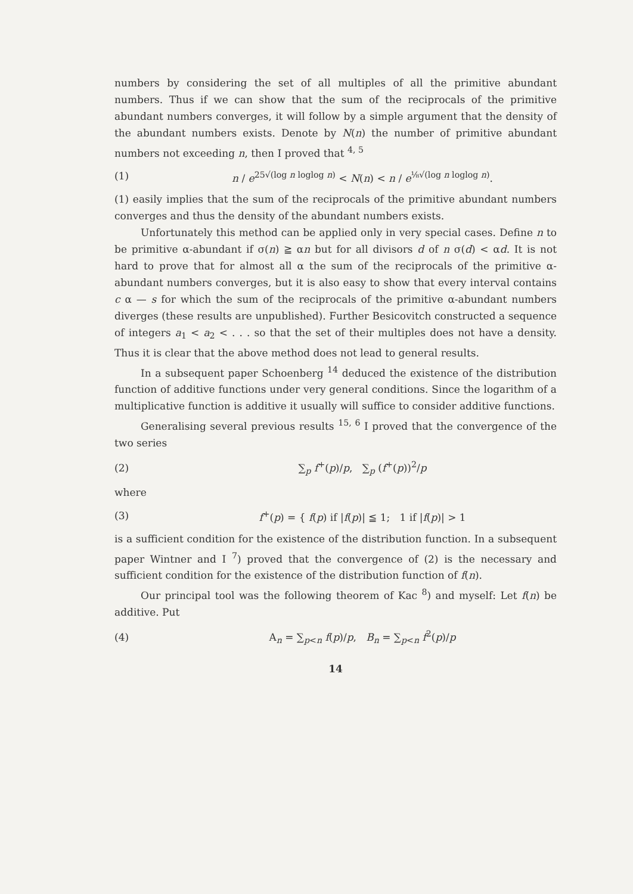numbers by considering the set of all multiples of all the primitive abundant numbers. Thus if we can show that the sum of the reciprocals of the primitive abundant numbers converges, it will follow by a simple argument that the density of the abundant numbers exists. Denote by N(n) the number of primitive abundant numbers not exceeding n, then I proved that <sup>4, 5</sup>
(1) n / e<sup>25√(log n loglog n)</sup> < N(n) < n / e<sup>⅛√(log n loglog n)</sup>.
(1) easily implies that the sum of the reciprocals of the primitive abundant numbers converges and thus the density of the abundant numbers exists.
Unfortunately this method can be applied only in very special cases. Define n to be primitive α-abundant if σ(n) ≧ αn but for all divisors d of n σ(d) < αd. It is not hard to prove that for almost all α the sum of the reciprocals of the primitive α-abundant numbers converges, but it is also easy to show that every interval contains c α — s for which the sum of the reciprocals of the primitive α-abundant numbers diverges (these results are unpublished). Further Besicovitch constructed a sequence of integers a<sub>1</sub> < a<sub>2</sub> < . . . so that the set of their multiples does not have a density. Thus it is clear that the above method does not lead to general results.
In a subsequent paper Schoenberg <sup>14</sup> deduced the existence of the distribution function of additive functions under very general conditions. Since the logarithm of a multiplicative function is additive it usually will suffice to consider additive functions.
Generalising several previous results <sup>15, 6</sup> I proved that the convergence of the two series
(2) ∑<sub>p</sub> f<sup>+</sup>(p)/p, ∑<sub>p</sub> (f<sup>+</sup>(p))<sup>2</sup>/p
where
(3) f<sup>+</sup>(p) = { f(p) if |f(p)| ≦ 1; 1 if |f(p)| > 1
is a sufficient condition for the existence of the distribution function. In a subsequent paper Wintner and I <sup>7</sup>) proved that the convergence of (2) is the necessary and sufficient condition for the existence of the distribution function of f(n).
Our principal tool was the following theorem of Kac <sup>8</sup>) and myself: Let f(n) be additive. Put
(4) A<sub>n</sub> = ∑<sub>p<n</sub> f(p)/p, B<sub>n</sub> = ∑<sub>p<n</sub> f<sup>2</sup>(p)/p
14